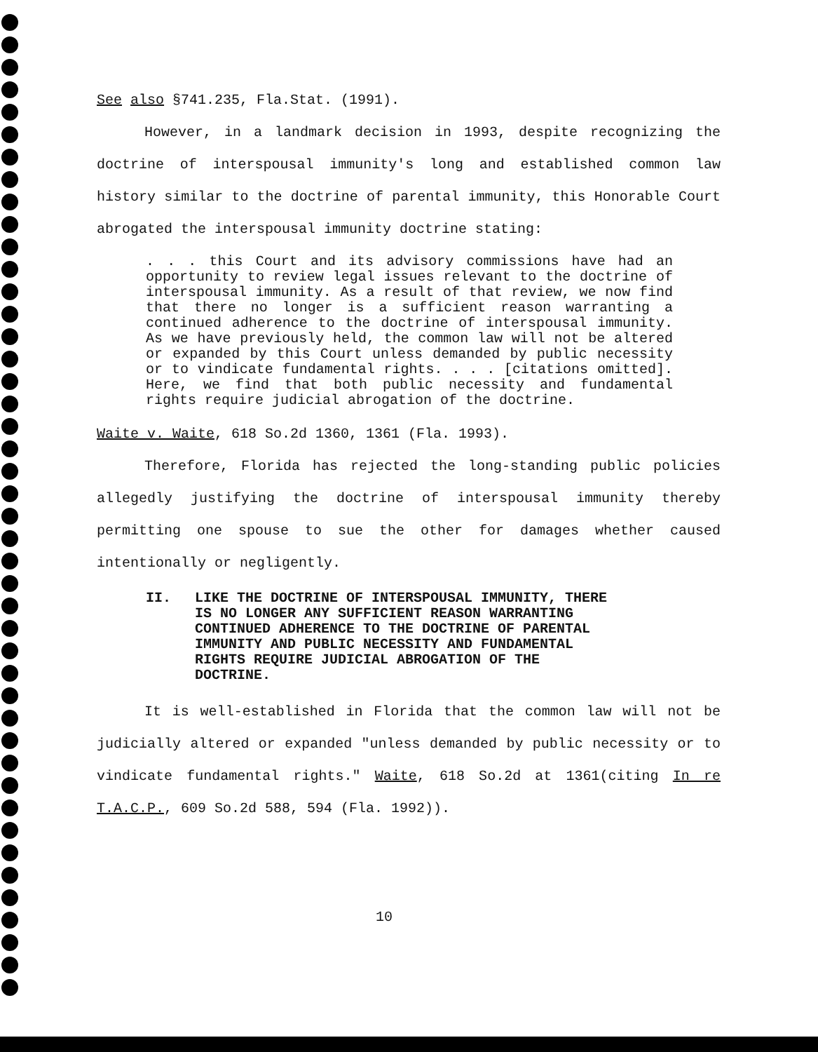See also §741.235, Fla.Stat. (1991).
However, in a landmark decision in 1993, despite recognizing the doctrine of interspousal immunity's long and established common law history similar to the doctrine of parental immunity, this Honorable Court abrogated the interspousal immunity doctrine stating:
. . . this Court and its advisory commissions have had an opportunity to review legal issues relevant to the doctrine of interspousal immunity. As a result of that review, we now find that there no longer is a sufficient reason warranting a continued adherence to the doctrine of interspousal immunity. As we have previously held, the common law will not be altered or expanded by this Court unless demanded by public necessity or to vindicate fundamental rights. . . . [citations omitted]. Here, we find that both public necessity and fundamental rights require judicial abrogation of the doctrine.
Waite v. Waite, 618 So.2d 1360, 1361 (Fla. 1993).
Therefore, Florida has rejected the long-standing public policies allegedly justifying the doctrine of interspousal immunity thereby permitting one spouse to sue the other for damages whether caused intentionally or negligently.
II. LIKE THE DOCTRINE OF INTERSPOUSAL IMMUNITY, THERE IS NO LONGER ANY SUFFICIENT REASON WARRANTING CONTINUED ADHERENCE TO THE DOCTRINE OF PARENTAL IMMUNITY AND PUBLIC NECESSITY AND FUNDAMENTAL RIGHTS REQUIRE JUDICIAL ABROGATION OF THE DOCTRINE.
It is well-established in Florida that the common law will not be judicially altered or expanded "unless demanded by public necessity or to vindicate fundamental rights." Waite, 618 So.2d at 1361(citing In re T.A.C.P., 609 So.2d 588, 594 (Fla. 1992)).
10